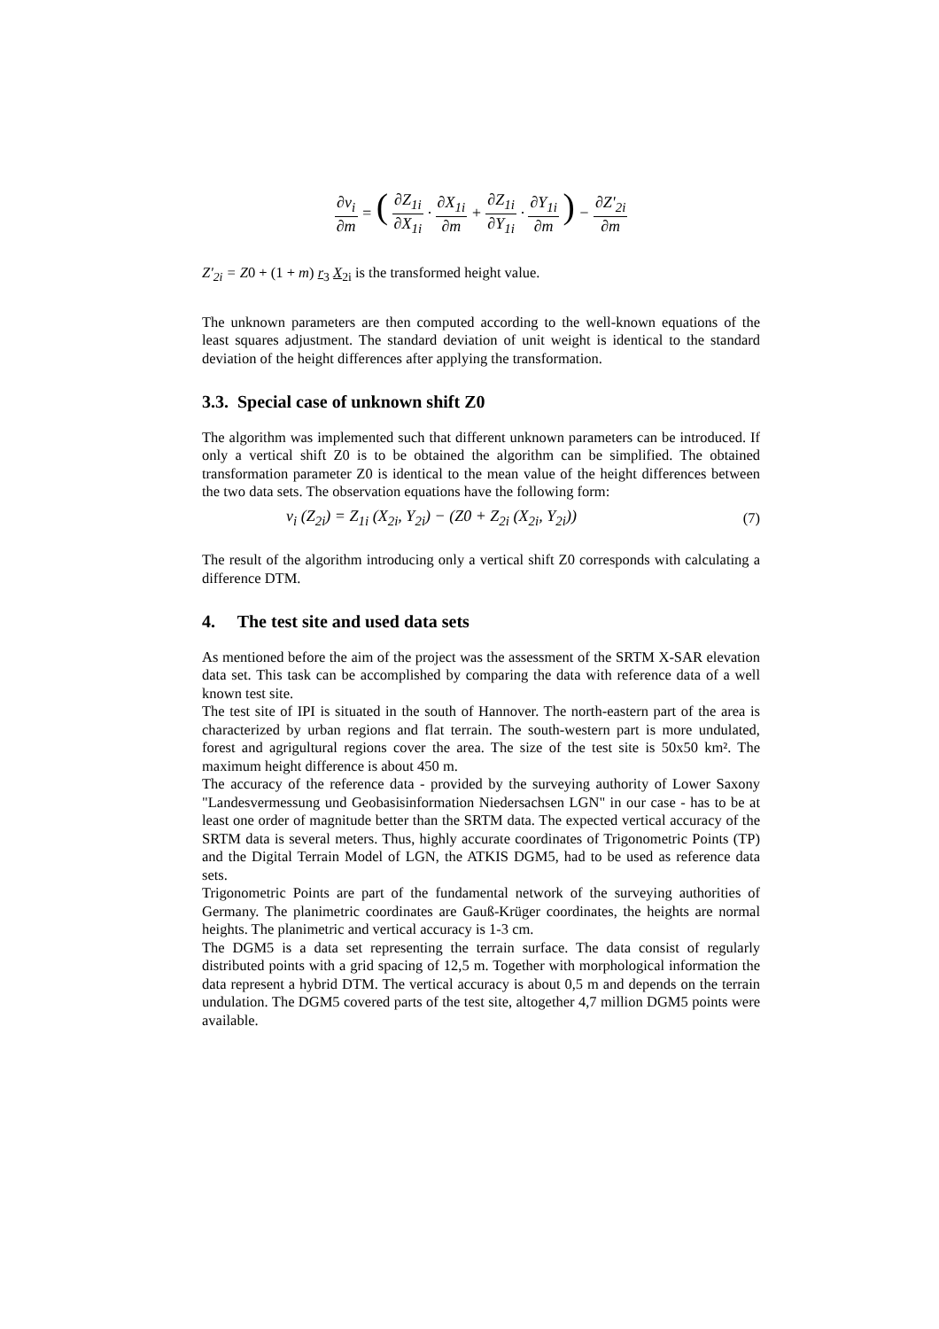∂v<sub>i</sub> ∂m = ( ∂Z<sub>1i</sub> ∂X<sub>1i</sub> · ∂X<sub>1i</sub> ∂m + ∂Z<sub>1i</sub> ∂Y<sub>1i</sub> · ∂Y<sub>1i</sub> ∂m ) − ∂Z'<sub>2i</sub> ∂m
Z'<sub>2i</sub> = Z0 + (1 + m) r<sub>3</sub> X<sub>2i</sub> is the transformed height value.
The unknown parameters are then computed according to the well-known equations of the least squares adjustment. The standard deviation of unit weight is identical to the standard deviation of the height differences after applying the transformation.
3.3. Special case of unknown shift Z0
The algorithm was implemented such that different unknown parameters can be introduced. If only a vertical shift Z0 is to be obtained the algorithm can be simplified. The obtained transformation parameter Z0 is identical to the mean value of the height differences between the two data sets. The observation equations have the following form:
v<sub>i</sub> (Z<sub>2i</sub>) = Z<sub>1i</sub> (X<sub>2i</sub>, Y<sub>2i</sub>) − (Z0 + Z<sub>2i</sub> (X<sub>2i</sub>, Y<sub>2i</sub>)) (7)
The result of the algorithm introducing only a vertical shift Z0 corresponds with calculating a difference DTM.
4. The test site and used data sets
As mentioned before the aim of the project was the assessment of the SRTM X-SAR elevation data set. This task can be accomplished by comparing the data with reference data of a well known test site.
The test site of IPI is situated in the south of Hannover. The north-eastern part of the area is characterized by urban regions and flat terrain. The south-western part is more undulated, forest and agrigultural regions cover the area. The size of the test site is 50x50 km². The maximum height difference is about 450 m.
The accuracy of the reference data - provided by the surveying authority of Lower Saxony "Landesvermessung und Geobasisinformation Niedersachsen LGN" in our case - has to be at least one order of magnitude better than the SRTM data. The expected vertical accuracy of the SRTM data is several meters. Thus, highly accurate coordinates of Trigonometric Points (TP) and the Digital Terrain Model of LGN, the ATKIS DGM5, had to be used as reference data sets.
Trigonometric Points are part of the fundamental network of the surveying authorities of Germany. The planimetric coordinates are Gauß-Krüger coordinates, the heights are normal heights. The planimetric and vertical accuracy is 1-3 cm.
The DGM5 is a data set representing the terrain surface. The data consist of regularly distributed points with a grid spacing of 12,5 m. Together with morphological information the data represent a hybrid DTM. The vertical accuracy is about 0,5 m and depends on the terrain undulation. The DGM5 covered parts of the test site, altogether 4,7 million DGM5 points were available.